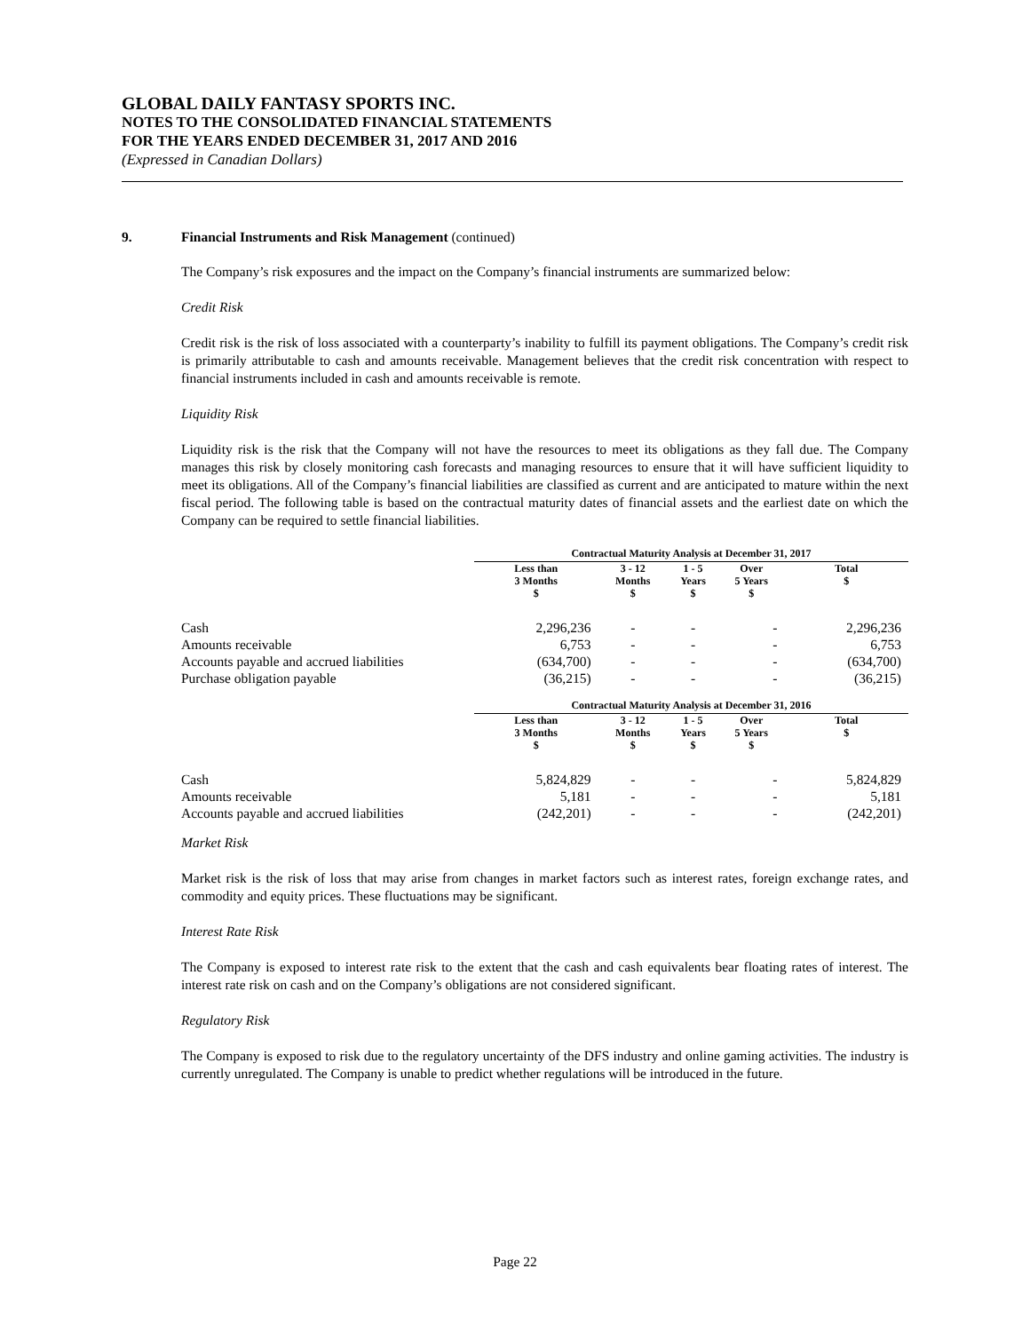GLOBAL DAILY FANTASY SPORTS INC.
NOTES TO THE CONSOLIDATED FINANCIAL STATEMENTS
FOR THE YEARS ENDED DECEMBER 31, 2017 AND 2016
(Expressed in Canadian Dollars)
9. Financial Instruments and Risk Management (continued)
The Company’s risk exposures and the impact on the Company’s financial instruments are summarized below:
Credit Risk
Credit risk is the risk of loss associated with a counterparty’s inability to fulfill its payment obligations. The Company’s credit risk is primarily attributable to cash and amounts receivable. Management believes that the credit risk concentration with respect to financial instruments included in cash and amounts receivable is remote.
Liquidity Risk
Liquidity risk is the risk that the Company will not have the resources to meet its obligations as they fall due. The Company manages this risk by closely monitoring cash forecasts and managing resources to ensure that it will have sufficient liquidity to meet its obligations. All of the Company’s financial liabilities are classified as current and are anticipated to mature within the next fiscal period. The following table is based on the contractual maturity dates of financial assets and the earliest date on which the Company can be required to settle financial liabilities.
| | Contractual Maturity Analysis at December 31, 2017 | | | | |
| --- | --- | --- | --- | --- | --- |
| | Less than 3 Months $ | 3 - 12 Months $ | 1 - 5 Years $ | Over 5 Years $ | Total $ |
| Cash | 2,296,236 | - | - | - | 2,296,236 |
| Amounts receivable | 6,753 | - | - | - | 6,753 |
| Accounts payable and accrued liabilities | (634,700) | - | - | - | (634,700) |
| Purchase obligation payable | (36,215) | - | - | - | (36,215) |
| | Contractual Maturity Analysis at December 31, 2016 | | | | |
| --- | --- | --- | --- | --- | --- |
| | Less than 3 Months $ | 3 - 12 Months $ | 1 - 5 Years $ | Over 5 Years $ | Total $ |
| Cash | 5,824,829 | - | - | - | 5,824,829 |
| Amounts receivable | 5,181 | - | - | - | 5,181 |
| Accounts payable and accrued liabilities | (242,201) | - | - | - | (242,201) |
Market Risk
Market risk is the risk of loss that may arise from changes in market factors such as interest rates, foreign exchange rates, and commodity and equity prices. These fluctuations may be significant.
Interest Rate Risk
The Company is exposed to interest rate risk to the extent that the cash and cash equivalents bear floating rates of interest. The interest rate risk on cash and on the Company’s obligations are not considered significant.
Regulatory Risk
The Company is exposed to risk due to the regulatory uncertainty of the DFS industry and online gaming activities. The industry is currently unregulated. The Company is unable to predict whether regulations will be introduced in the future.
Page 22